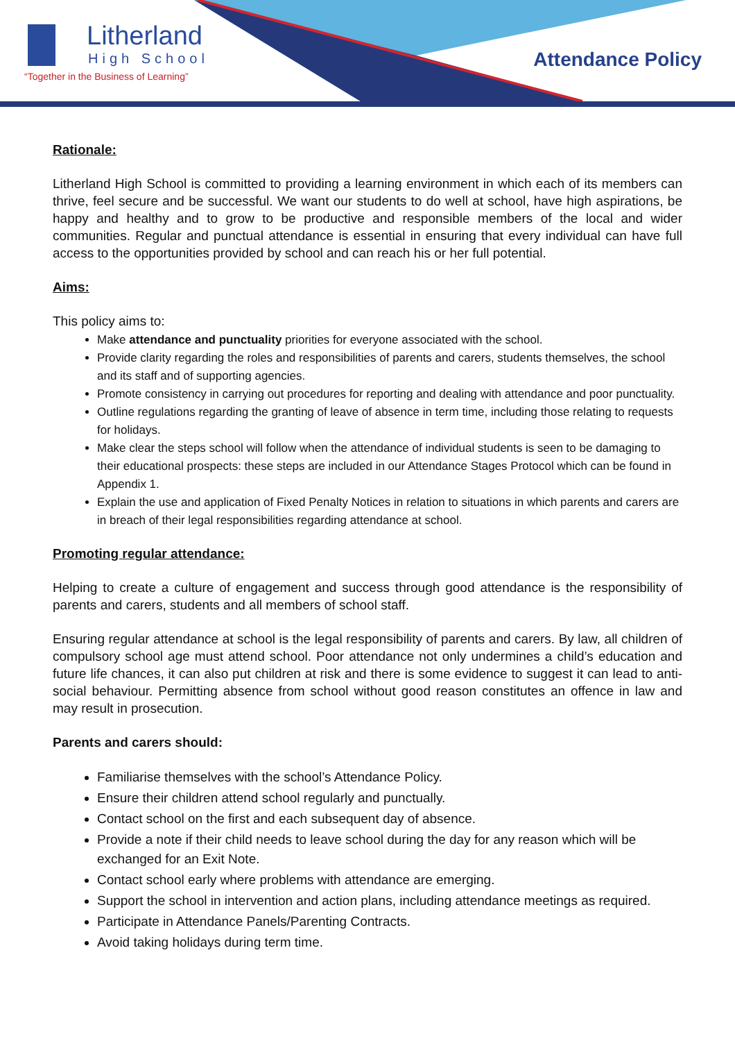Litherland
High School
“Together in the Business of Learning”
Attendance Policy
Rationale:
Litherland High School is committed to providing a learning environment in which each of its members can thrive, feel secure and be successful. We want our students to do well at school, have high aspirations, be happy and healthy and to grow to be productive and responsible members of the local and wider communities. Regular and punctual attendance is essential in ensuring that every individual can have full access to the opportunities provided by school and can reach his or her full potential.
Aims:
This policy aims to:
Make attendance and punctuality priorities for everyone associated with the school.
Provide clarity regarding the roles and responsibilities of parents and carers, students themselves, the school and its staff and of supporting agencies.
Promote consistency in carrying out procedures for reporting and dealing with attendance and poor punctuality.
Outline regulations regarding the granting of leave of absence in term time, including those relating to requests for holidays.
Make clear the steps school will follow when the attendance of individual students is seen to be damaging to their educational prospects: these steps are included in our Attendance Stages Protocol which can be found in Appendix 1.
Explain the use and application of Fixed Penalty Notices in relation to situations in which parents and carers are in breach of their legal responsibilities regarding attendance at school.
Promoting regular attendance:
Helping to create a culture of engagement and success through good attendance is the responsibility of parents and carers, students and all members of school staff.
Ensuring regular attendance at school is the legal responsibility of parents and carers. By law, all children of compulsory school age must attend school. Poor attendance not only undermines a child’s education and future life chances, it can also put children at risk and there is some evidence to suggest it can lead to anti-social behaviour. Permitting absence from school without good reason constitutes an offence in law and may result in prosecution.
Parents and carers should:
Familiarise themselves with the school’s Attendance Policy.
Ensure their children attend school regularly and punctually.
Contact school on the first and each subsequent day of absence.
Provide a note if their child needs to leave school during the day for any reason which will be exchanged for an Exit Note.
Contact school early where problems with attendance are emerging.
Support the school in intervention and action plans, including attendance meetings as required.
Participate in Attendance Panels/Parenting Contracts.
Avoid taking holidays during term time.